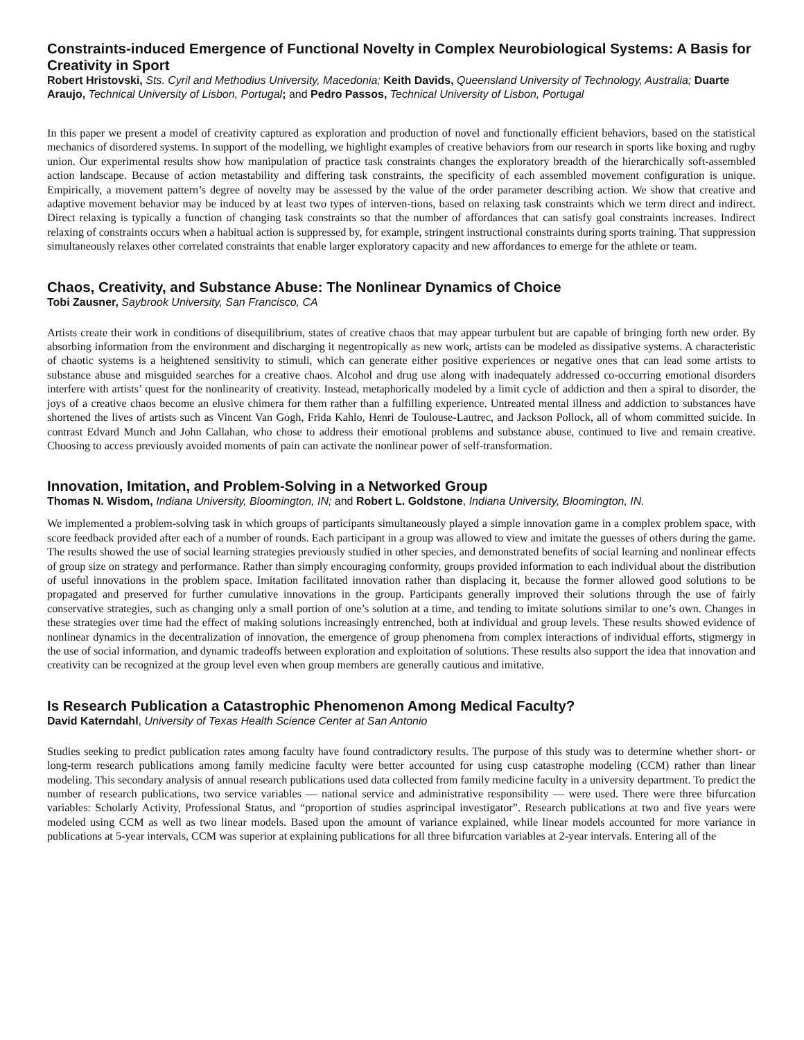Constraints-induced Emergence of Functional Novelty in Complex Neurobiological Systems: A Basis for Creativity in Sport
Robert Hristovski, Sts. Cyril and Methodius University, Macedonia; Keith Davids, Queensland University of Technology, Australia; Duarte Araujo, Technical University of Lisbon, Portugal; and Pedro Passos, Technical University of Lisbon, Portugal
In this paper we present a model of creativity captured as exploration and production of novel and functionally efficient behaviors, based on the statistical mechanics of disordered systems. In support of the modelling, we highlight examples of creative behaviors from our research in sports like boxing and rugby union. Our experimental results show how manipulation of practice task constraints changes the exploratory breadth of the hierarchically soft-assembled action landscape. Because of action metastability and differing task constraints, the specificity of each assembled movement configuration is unique. Empirically, a movement pattern’s degree of novelty may be assessed by the value of the order parameter describing action. We show that creative and adaptive movement behavior may be induced by at least two types of interven-tions, based on relaxing task constraints which we term direct and indirect. Direct relaxing is typically a function of changing task constraints so that the number of affordances that can satisfy goal constraints increases. Indirect relaxing of constraints occurs when a habitual action is suppressed by, for example, stringent instructional constraints during sports training. That suppression simultaneously relaxes other correlated constraints that enable larger exploratory capacity and new affordances to emerge for the athlete or team.
Chaos, Creativity, and Substance Abuse: The Nonlinear Dynamics of Choice
Tobi Zausner, Saybrook University, San Francisco, CA
Artists create their work in conditions of disequilibrium, states of creative chaos that may appear turbulent but are capable of bringing forth new order. By absorbing information from the environment and discharging it negentropically as new work, artists can be modeled as dissipative systems. A characteristic of chaotic systems is a heightened sensitivity to stimuli, which can generate either positive experiences or negative ones that can lead some artists to substance abuse and misguided searches for a creative chaos. Alcohol and drug use along with inadequately addressed co-occurring emotional disorders interfere with artists’ quest for the nonlinearity of creativity. Instead, metaphorically modeled by a limit cycle of addiction and then a spiral to disorder, the joys of a creative chaos become an elusive chimera for them rather than a fulfilling experience. Untreated mental illness and addiction to substances have shortened the lives of artists such as Vincent Van Gogh, Frida Kahlo, Henri de Toulouse-Lautrec, and Jackson Pollock, all of whom committed suicide. In contrast Edvard Munch and John Callahan, who chose to address their emotional problems and substance abuse, continued to live and remain creative. Choosing to access previously avoided moments of pain can activate the nonlinear power of self-transformation.
Innovation, Imitation, and Problem-Solving in a Networked Group
Thomas N. Wisdom, Indiana University, Bloomington, IN; and Robert L. Goldstone, Indiana University, Bloomington, IN.
We implemented a problem-solving task in which groups of participants simultaneously played a simple innovation game in a complex problem space, with score feedback provided after each of a number of rounds. Each participant in a group was allowed to view and imitate the guesses of others during the game. The results showed the use of social learning strategies previously studied in other species, and demonstrated benefits of social learning and nonlinear effects of group size on strategy and performance. Rather than simply encouraging conformity, groups provided information to each individual about the distribution of useful innovations in the problem space. Imitation facilitated innovation rather than displacing it, because the former allowed good solutions to be propagated and preserved for further cumulative innovations in the group. Participants generally improved their solutions through the use of fairly conservative strategies, such as changing only a small portion of one’s solution at a time, and tending to imitate solutions similar to one’s own. Changes in these strategies over time had the effect of making solutions increasingly entrenched, both at individual and group levels. These results showed evidence of nonlinear dynamics in the decentralization of innovation, the emergence of group phenomena from complex interactions of individual efforts, stigmergy in the use of social information, and dynamic tradeoffs between exploration and exploitation of solutions. These results also support the idea that innovation and creativity can be recognized at the group level even when group members are generally cautious and imitative.
Is Research Publication a Catastrophic Phenomenon Among Medical Faculty?
David Katerndahl, University of Texas Health Science Center at San Antonio
Studies seeking to predict publication rates among faculty have found contradictory results. The purpose of this study was to determine whether short- or long-term research publications among family medicine faculty were better accounted for using cusp catastrophe modeling (CCM) rather than linear modeling. This secondary analysis of annual research publications used data collected from family medicine faculty in a university department. To predict the number of research publications, two service variables — national service and administrative responsibility — were used. There were three bifurcation variables: Scholarly Activity, Professional Status, and “proportion of studies asprincipal investigator”. Research publications at two and five years were modeled using CCM as well as two linear models. Based upon the amount of variance explained, while linear models accounted for more variance in publications at 5-year intervals, CCM was superior at explaining publications for all three bifurcation variables at 2-year intervals. Entering all of the